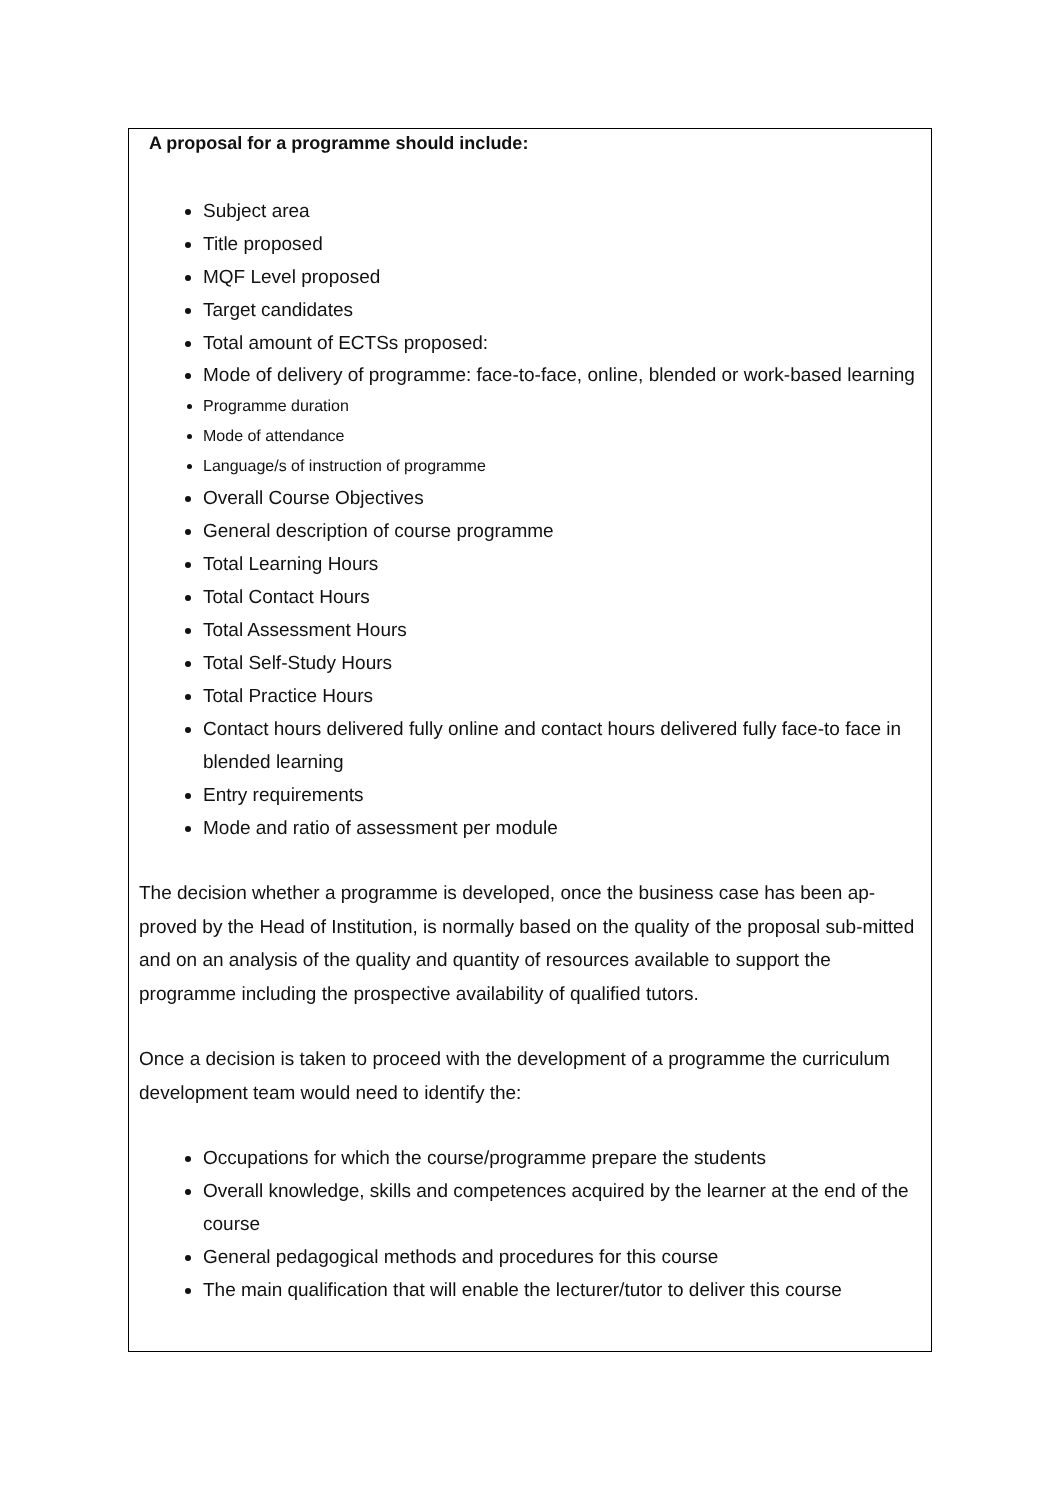A proposal for a programme should include:
Subject area
Title proposed
MQF Level proposed
Target candidates
Total amount of ECTSs proposed:
Mode of delivery of programme: face-to-face, online, blended or work-based learning
Programme duration
Mode of attendance
Language/s of instruction of programme
Overall Course Objectives
General description of course programme
Total Learning Hours
Total Contact Hours
Total Assessment Hours
Total Self-Study Hours
Total Practice Hours
Contact hours delivered fully online and contact hours delivered fully face-to face in blended learning
Entry requirements
Mode and ratio of assessment per module
The decision whether a programme is developed, once the business case has been ap-proved by the Head of Institution, is normally based on the quality of the proposal sub-mitted and on an analysis of the quality and quantity of resources available to support the programme including the prospective availability of qualified tutors.
Once a decision is taken to proceed with the development of a programme the curriculum development team would need to identify the:
Occupations for which the course/programme prepare the students
Overall knowledge, skills and competences acquired by the learner at the end of the course
General pedagogical methods and procedures for this course
The main qualification that will enable the lecturer/tutor to deliver this course